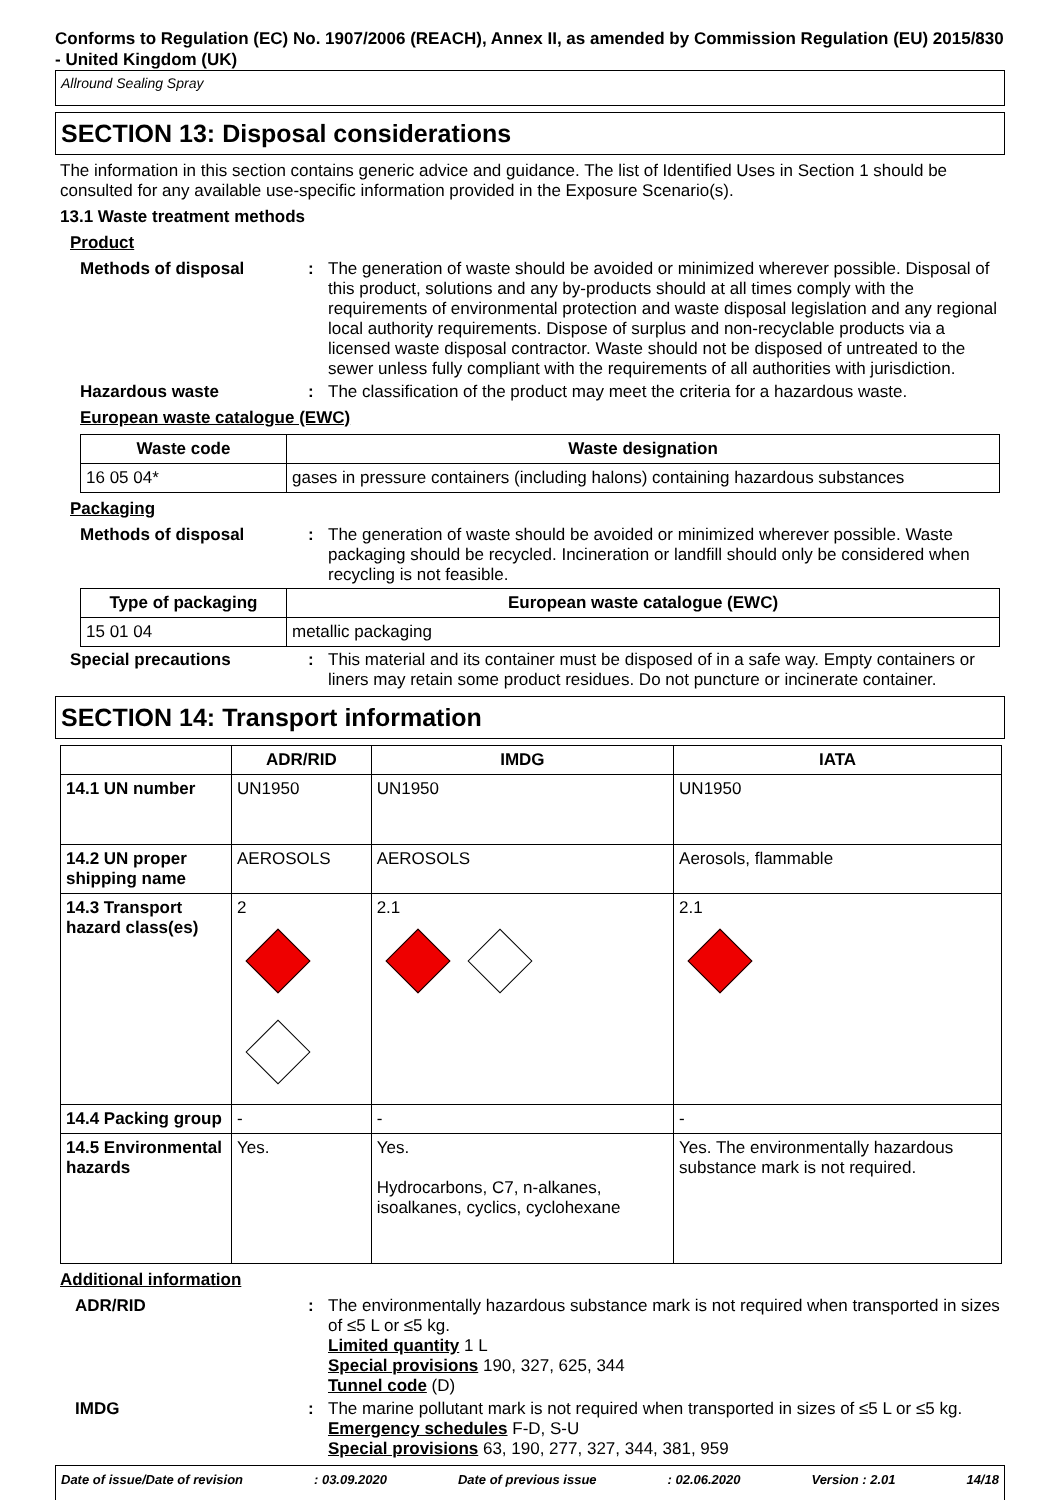Conforms to Regulation (EC) No. 1907/2006 (REACH), Annex II, as amended by Commission Regulation (EU) 2015/830 - United Kingdom (UK)
Allround Sealing Spray
SECTION 13: Disposal considerations
The information in this section contains generic advice and guidance. The list of Identified Uses in Section 1 should be consulted for any available use-specific information provided in the Exposure Scenario(s).
13.1 Waste treatment methods
Product
Methods of disposal : The generation of waste should be avoided or minimized wherever possible. Disposal of this product, solutions and any by-products should at all times comply with the requirements of environmental protection and waste disposal legislation and any regional local authority requirements. Dispose of surplus and non-recyclable products via a licensed waste disposal contractor. Waste should not be disposed of untreated to the sewer unless fully compliant with the requirements of all authorities with jurisdiction.
Hazardous waste : The classification of the product may meet the criteria for a hazardous waste.
European waste catalogue (EWC)
| Waste code | Waste designation |
| --- | --- |
| 16 05 04* | gases in pressure containers (including halons) containing hazardous substances |
Packaging
Methods of disposal : The generation of waste should be avoided or minimized wherever possible. Waste packaging should be recycled. Incineration or landfill should only be considered when recycling is not feasible.
| Type of packaging | European waste catalogue (EWC) |
| --- | --- |
| 15 01 04 | metallic packaging |
Special precautions : This material and its container must be disposed of in a safe way. Empty containers or liners may retain some product residues. Do not puncture or incinerate container.
SECTION 14: Transport information
| | ADR/RID | IMDG | IATA |
| --- | --- | --- | --- |
| 14.1 UN number | UN1950 | UN1950 | UN1950 |
| 14.2 UN proper shipping name | AEROSOLS | AEROSOLS | Aerosols, flammable |
| 14.3 Transport hazard class(es) | 2 | 2.1 | 2.1 |
| 14.4 Packing group | - | - | - |
| 14.5 Environmental hazards | Yes. | Yes. Hydrocarbons, C7, n-alkanes, isoalkanes, cyclics, cyclohexane | Yes. The environmentally hazardous substance mark is not required. |
Additional information
ADR/RID : The environmentally hazardous substance mark is not required when transported in sizes of ≤5 L or ≤5 kg.
Limited quantity 1 L
Special provisions 190, 327, 625, 344
Tunnel code (D)
IMDG : The marine pollutant mark is not required when transported in sizes of ≤5 L or ≤5 kg.
Emergency schedules F-D, S-U
Special provisions 63, 190, 277, 327, 344, 381, 959
Date of issue/Date of revision: 03.09.2020 Date of previous issue: 02.06.2020 Version : 2.01 14/18